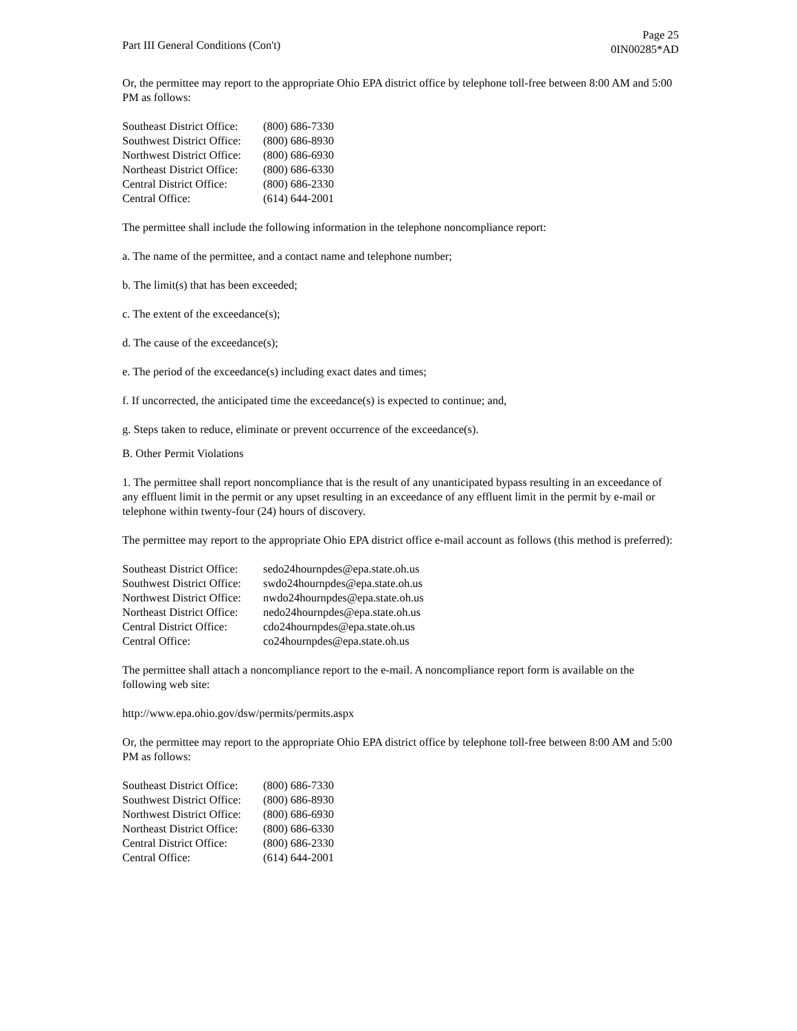Part III General Conditions (Con't)
Page 25
0IN00285*AD
Or, the permittee may report to the appropriate Ohio EPA district office by telephone toll-free between 8:00 AM and 5:00 PM as follows:
| Southeast District Office: | (800) 686-7330 |
| Southwest District Office: | (800) 686-8930 |
| Northwest District Office: | (800) 686-6930 |
| Northeast District Office: | (800) 686-6330 |
| Central District Office: | (800) 686-2330 |
| Central Office: | (614) 644-2001 |
The permittee shall include the following information in the telephone noncompliance report:
a. The name of the permittee, and a contact name and telephone number;
b. The limit(s) that has been exceeded;
c. The extent of the exceedance(s);
d. The cause of the exceedance(s);
e. The period of the exceedance(s) including exact dates and times;
f. If uncorrected, the anticipated time the exceedance(s) is expected to continue; and,
g. Steps taken to reduce, eliminate or prevent occurrence of the exceedance(s).
B. Other Permit Violations
1. The permittee shall report noncompliance that is the result of any unanticipated bypass resulting in an exceedance of any effluent limit in the permit or any upset resulting in an exceedance of any effluent limit in the permit by e-mail or telephone within twenty-four (24) hours of discovery.
The permittee may report to the appropriate Ohio EPA district office e-mail account as follows (this method is preferred):
| Southeast District Office: | sedo24hournpdes@epa.state.oh.us |
| Southwest District Office: | swdo24hournpdes@epa.state.oh.us |
| Northwest District Office: | nwdo24hournpdes@epa.state.oh.us |
| Northeast District Office: | nedo24hournpdes@epa.state.oh.us |
| Central District Office: | cdo24hournpdes@epa.state.oh.us |
| Central Office: | co24hournpdes@epa.state.oh.us |
The permittee shall attach a noncompliance report to the e-mail. A noncompliance report form is available on the following web site:
http://www.epa.ohio.gov/dsw/permits/permits.aspx
Or, the permittee may report to the appropriate Ohio EPA district office by telephone toll-free between 8:00 AM and 5:00 PM as follows:
| Southeast District Office: | (800) 686-7330 |
| Southwest District Office: | (800) 686-8930 |
| Northwest District Office: | (800) 686-6930 |
| Northeast District Office: | (800) 686-6330 |
| Central District Office: | (800) 686-2330 |
| Central Office: | (614) 644-2001 |